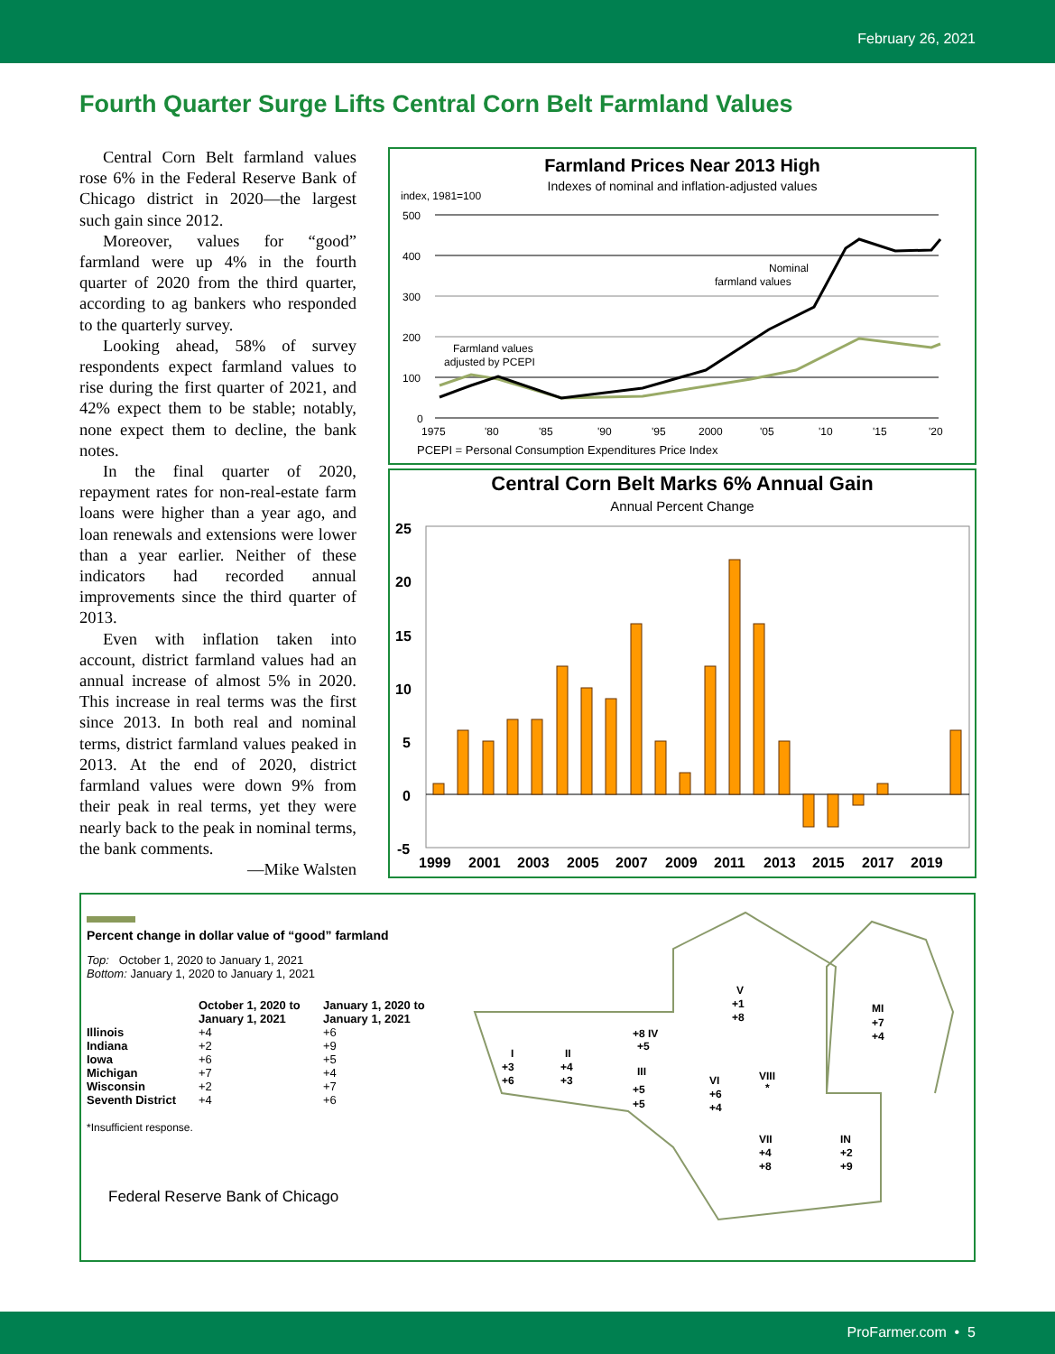February 26, 2021
Fourth Quarter Surge Lifts Central Corn Belt Farmland Values
Central Corn Belt farmland values rose 6% in the Federal Reserve Bank of Chicago district in 2020—the largest such gain since 2012.
Moreover, values for “good” farmland were up 4% in the fourth quarter of 2020 from the third quarter, according to ag bankers who responded to the quarterly survey.
Looking ahead, 58% of survey respondents expect farmland values to rise during the first quarter of 2021, and 42% expect them to be stable; notably, none expect them to decline, the bank notes.
In the final quarter of 2020, repayment rates for non-real-estate farm loans were higher than a year ago, and loan renewals and extensions were lower than a year earlier. Neither of these indicators had recorded annual improvements since the third quarter of 2013.
Even with inflation taken into account, district farmland values had an annual increase of almost 5% in 2020. This increase in real terms was the first since 2013. In both real and nominal terms, district farmland values peaked in 2013. At the end of 2020, district farmland values were down 9% from their peak in real terms, yet they were nearly back to the peak in nominal terms, the bank comments.
—Mike Walsten
Farmland Prices Near 2013 High
Indexes of nominal and inflation-adjusted values
index, 1981=100
500
400
300
200
100
0
Nominal
farmland values
Farmland values
adjusted by PCEPI
1975
'80
'85
'90
'95
2000
'05
'10
'15
'20
PCEPI = Personal Consumption Expenditures Price Index
Central Corn Belt Marks 6% Annual Gain
Annual Percent Change
25
20
15
10
5
0
-5
1999
2001
2003
2005
2007
2009
2011
2013
2015
2017
2019
Percent change in dollar value of “good” farmland
Top: October 1, 2020 to January 1, 2021
Bottom: January 1, 2020 to January 1, 2021
| | October 1, 2020 to January 1, 2021 | January 1, 2020 to January 1, 2021 |
| --- | --- | --- |
| Illinois | +4 | +6 |
| Indiana | +2 | +9 |
| Iowa | +6 | +5 |
| Michigan | +7 | +4 |
| Wisconsin | +2 | +7 |
| Seventh District | +4 | +6 |
*Insufficient response.
Federal Reserve Bank of Chicago
V
+1
+8
MI
+7
+4
+8 IV
+5
I
+3
+6
II
+4
+3
III
+5
+5
VI
+6
+4
VIII
*
VII
+4
+8
IN
+2
+9
ProFarmer.com • 5